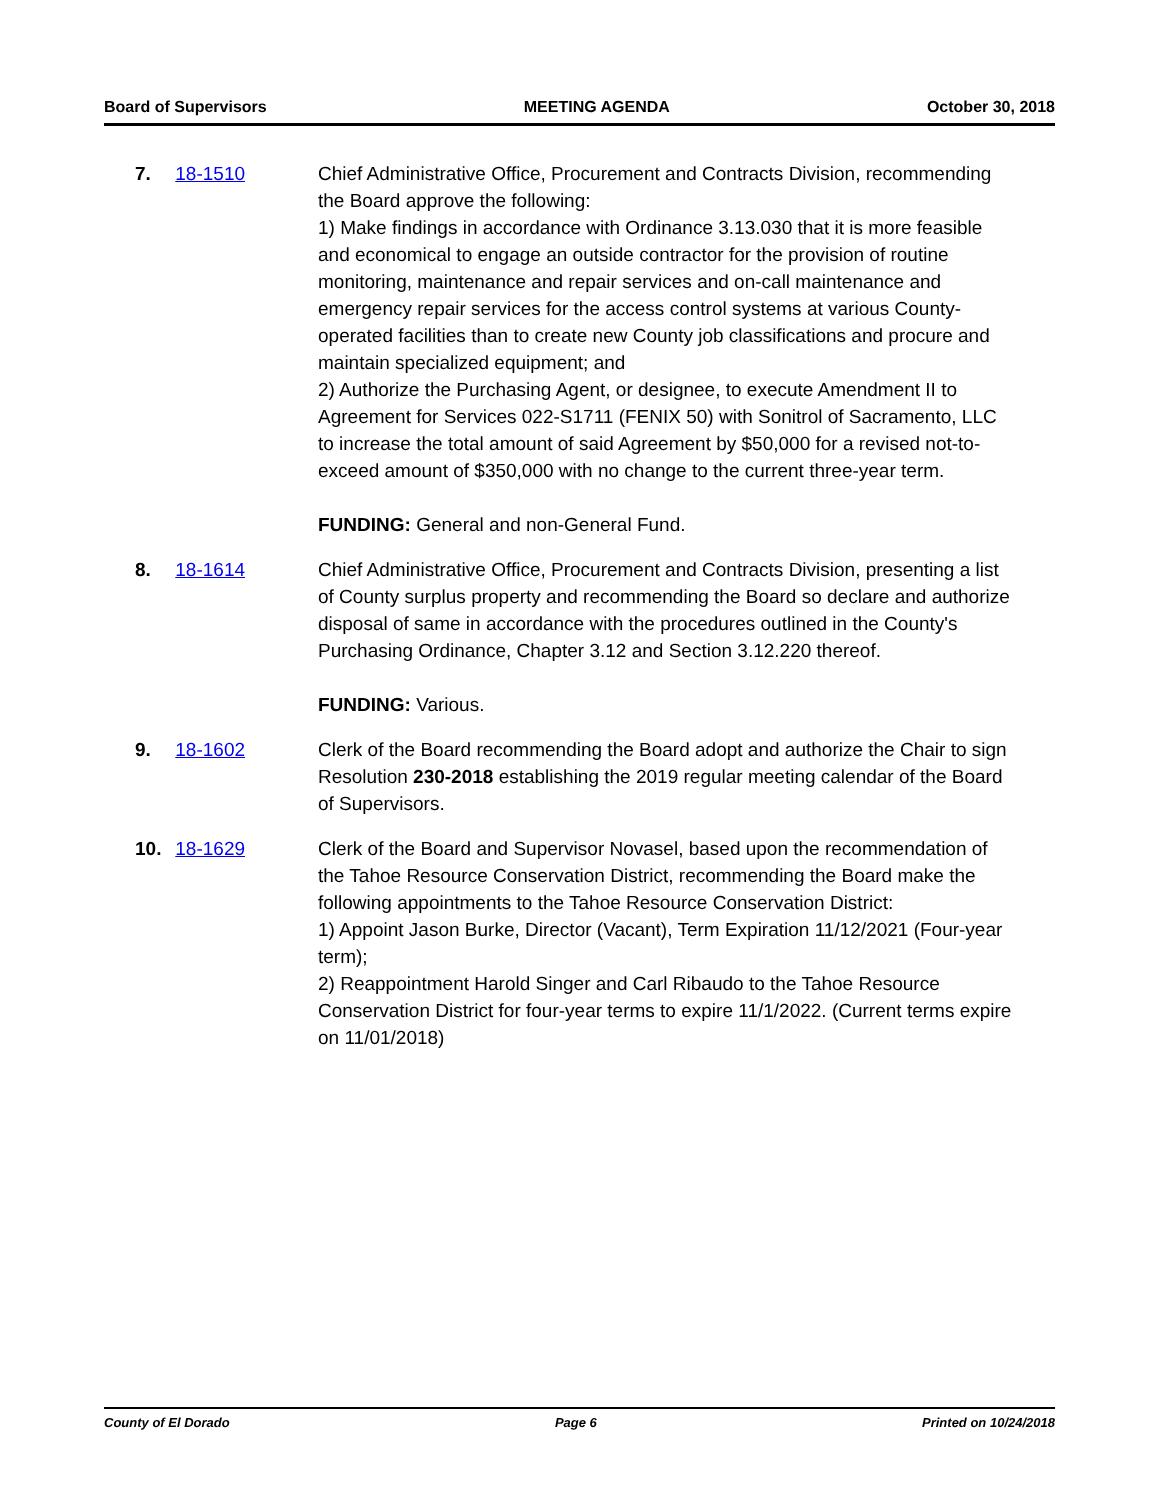Board of Supervisors MEETING AGENDA October 30, 2018
7. 18-1510 Chief Administrative Office, Procurement and Contracts Division, recommending the Board approve the following:
1) Make findings in accordance with Ordinance 3.13.030 that it is more feasible and economical to engage an outside contractor for the provision of routine monitoring, maintenance and repair services and on-call maintenance and emergency repair services for the access control systems at various County-operated facilities than to create new County job classifications and procure and maintain specialized equipment; and
2) Authorize the Purchasing Agent, or designee, to execute Amendment II to Agreement for Services 022-S1711 (FENIX 50) with Sonitrol of Sacramento, LLC to increase the total amount of said Agreement by $50,000 for a revised not-to-exceed amount of $350,000 with no change to the current three-year term.
FUNDING: General and non-General Fund.
8. 18-1614 Chief Administrative Office, Procurement and Contracts Division, presenting a list of County surplus property and recommending the Board so declare and authorize disposal of same in accordance with the procedures outlined in the County's Purchasing Ordinance, Chapter 3.12 and Section 3.12.220 thereof.
FUNDING: Various.
9. 18-1602 Clerk of the Board recommending the Board adopt and authorize the Chair to sign Resolution 230-2018 establishing the 2019 regular meeting calendar of the Board of Supervisors.
10. 18-1629 Clerk of the Board and Supervisor Novasel, based upon the recommendation of the Tahoe Resource Conservation District, recommending the Board make the following appointments to the Tahoe Resource Conservation District:
1) Appoint Jason Burke, Director (Vacant), Term Expiration 11/12/2021 (Four-year term);
2) Reappointment Harold Singer and Carl Ribaudo to the Tahoe Resource Conservation District for four-year terms to expire 11/1/2022. (Current terms expire on 11/01/2018)
County of El Dorado Page 6 Printed on 10/24/2018